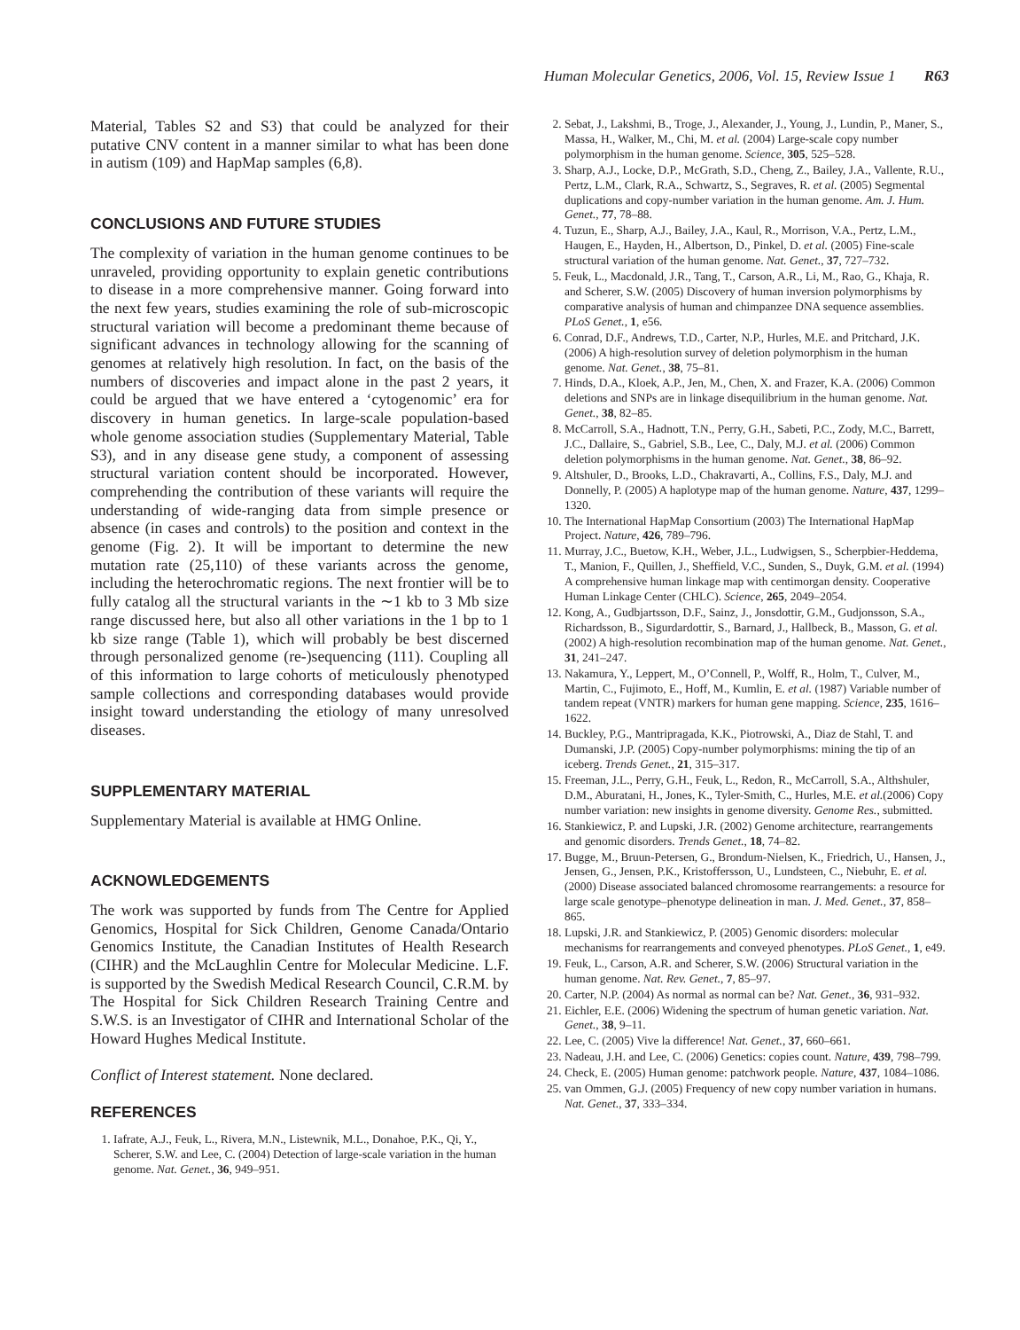Human Molecular Genetics, 2006, Vol. 15, Review Issue 1 R63
Material, Tables S2 and S3) that could be analyzed for their putative CNV content in a manner similar to what has been done in autism (109) and HapMap samples (6,8).
CONCLUSIONS AND FUTURE STUDIES
The complexity of variation in the human genome continues to be unraveled, providing opportunity to explain genetic contributions to disease in a more comprehensive manner. Going forward into the next few years, studies examining the role of sub-microscopic structural variation will become a predominant theme because of significant advances in technology allowing for the scanning of genomes at relatively high resolution. In fact, on the basis of the numbers of discoveries and impact alone in the past 2 years, it could be argued that we have entered a ‘cytogenomic’ era for discovery in human genetics. In large-scale population-based whole genome association studies (Supplementary Material, Table S3), and in any disease gene study, a component of assessing structural variation content should be incorporated. However, comprehending the contribution of these variants will require the understanding of wide-ranging data from simple presence or absence (in cases and controls) to the position and context in the genome (Fig. 2). It will be important to determine the new mutation rate (25,110) of these variants across the genome, including the heterochromatic regions. The next frontier will be to fully catalog all the structural variants in the ∼1 kb to 3 Mb size range discussed here, but also all other variations in the 1 bp to 1 kb size range (Table 1), which will probably be best discerned through personalized genome (re-)sequencing (111). Coupling all of this information to large cohorts of meticulously phenotyped sample collections and corresponding databases would provide insight toward understanding the etiology of many unresolved diseases.
SUPPLEMENTARY MATERIAL
Supplementary Material is available at HMG Online.
ACKNOWLEDGEMENTS
The work was supported by funds from The Centre for Applied Genomics, Hospital for Sick Children, Genome Canada/Ontario Genomics Institute, the Canadian Institutes of Health Research (CIHR) and the McLaughlin Centre for Molecular Medicine. L.F. is supported by the Swedish Medical Research Council, C.R.M. by The Hospital for Sick Children Research Training Centre and S.W.S. is an Investigator of CIHR and International Scholar of the Howard Hughes Medical Institute.
Conflict of Interest statement. None declared.
REFERENCES
1. Iafrate, A.J., Feuk, L., Rivera, M.N., Listewnik, M.L., Donahoe, P.K., Qi, Y., Scherer, S.W. and Lee, C. (2004) Detection of large-scale variation in the human genome. Nat. Genet., 36, 949–951.
2. Sebat, J., Lakshmi, B., Troge, J., Alexander, J., Young, J., Lundin, P., Maner, S., Massa, H., Walker, M., Chi, M. et al. (2004) Large-scale copy number polymorphism in the human genome. Science, 305, 525–528.
3. Sharp, A.J., Locke, D.P., McGrath, S.D., Cheng, Z., Bailey, J.A., Vallente, R.U., Pertz, L.M., Clark, R.A., Schwartz, S., Segraves, R. et al. (2005) Segmental duplications and copy-number variation in the human genome. Am. J. Hum. Genet., 77, 78–88.
4. Tuzun, E., Sharp, A.J., Bailey, J.A., Kaul, R., Morrison, V.A., Pertz, L.M., Haugen, E., Hayden, H., Albertson, D., Pinkel, D. et al. (2005) Fine-scale structural variation of the human genome. Nat. Genet., 37, 727–732.
5. Feuk, L., Macdonald, J.R., Tang, T., Carson, A.R., Li, M., Rao, G., Khaja, R. and Scherer, S.W. (2005) Discovery of human inversion polymorphisms by comparative analysis of human and chimpanzee DNA sequence assemblies. PLoS Genet., 1, e56.
6. Conrad, D.F., Andrews, T.D., Carter, N.P., Hurles, M.E. and Pritchard, J.K. (2006) A high-resolution survey of deletion polymorphism in the human genome. Nat. Genet., 38, 75–81.
7. Hinds, D.A., Kloek, A.P., Jen, M., Chen, X. and Frazer, K.A. (2006) Common deletions and SNPs are in linkage disequilibrium in the human genome. Nat. Genet., 38, 82–85.
8. McCarroll, S.A., Hadnott, T.N., Perry, G.H., Sabeti, P.C., Zody, M.C., Barrett, J.C., Dallaire, S., Gabriel, S.B., Lee, C., Daly, M.J. et al. (2006) Common deletion polymorphisms in the human genome. Nat. Genet., 38, 86–92.
9. Altshuler, D., Brooks, L.D., Chakravarti, A., Collins, F.S., Daly, M.J. and Donnelly, P. (2005) A haplotype map of the human genome. Nature, 437, 1299–1320.
10. The International HapMap Consortium (2003) The International HapMap Project. Nature, 426, 789–796.
11. Murray, J.C., Buetow, K.H., Weber, J.L., Ludwigsen, S., Scherpbier-Heddema, T., Manion, F., Quillen, J., Sheffield, V.C., Sunden, S., Duyk, G.M. et al. (1994) A comprehensive human linkage map with centimorgan density. Cooperative Human Linkage Center (CHLC). Science, 265, 2049–2054.
12. Kong, A., Gudbjartsson, D.F., Sainz, J., Jonsdottir, G.M., Gudjonsson, S.A., Richardsson, B., Sigurdardottir, S., Barnard, J., Hallbeck, B., Masson, G. et al. (2002) A high-resolution recombination map of the human genome. Nat. Genet., 31, 241–247.
13. Nakamura, Y., Leppert, M., O’Connell, P., Wolff, R., Holm, T., Culver, M., Martin, C., Fujimoto, E., Hoff, M., Kumlin, E. et al. (1987) Variable number of tandem repeat (VNTR) markers for human gene mapping. Science, 235, 1616–1622.
14. Buckley, P.G., Mantripragada, K.K., Piotrowski, A., Diaz de Stahl, T. and Dumanski, J.P. (2005) Copy-number polymorphisms: mining the tip of an iceberg. Trends Genet., 21, 315–317.
15. Freeman, J.L., Perry, G.H., Feuk, L., Redon, R., McCarroll, S.A., Althshuler, D.M., Aburatani, H., Jones, K., Tyler-Smith, C., Hurles, M.E. et al.(2006) Copy number variation: new insights in genome diversity. Genome Res., submitted.
16. Stankiewicz, P. and Lupski, J.R. (2002) Genome architecture, rearrangements and genomic disorders. Trends Genet., 18, 74–82.
17. Bugge, M., Bruun-Petersen, G., Brondum-Nielsen, K., Friedrich, U., Hansen, J., Jensen, G., Jensen, P.K., Kristoffersson, U., Lundsteen, C., Niebuhr, E. et al. (2000) Disease associated balanced chromosome rearrangements: a resource for large scale genotype–phenotype delineation in man. J. Med. Genet., 37, 858–865.
18. Lupski, J.R. and Stankiewicz, P. (2005) Genomic disorders: molecular mechanisms for rearrangements and conveyed phenotypes. PLoS Genet., 1, e49.
19. Feuk, L., Carson, A.R. and Scherer, S.W. (2006) Structural variation in the human genome. Nat. Rev. Genet., 7, 85–97.
20. Carter, N.P. (2004) As normal as normal can be? Nat. Genet., 36, 931–932.
21. Eichler, E.E. (2006) Widening the spectrum of human genetic variation. Nat. Genet., 38, 9–11.
22. Lee, C. (2005) Vive la difference! Nat. Genet., 37, 660–661.
23. Nadeau, J.H. and Lee, C. (2006) Genetics: copies count. Nature, 439, 798–799.
24. Check, E. (2005) Human genome: patchwork people. Nature, 437, 1084–1086.
25. van Ommen, G.J. (2005) Frequency of new copy number variation in humans. Nat. Genet., 37, 333–334.